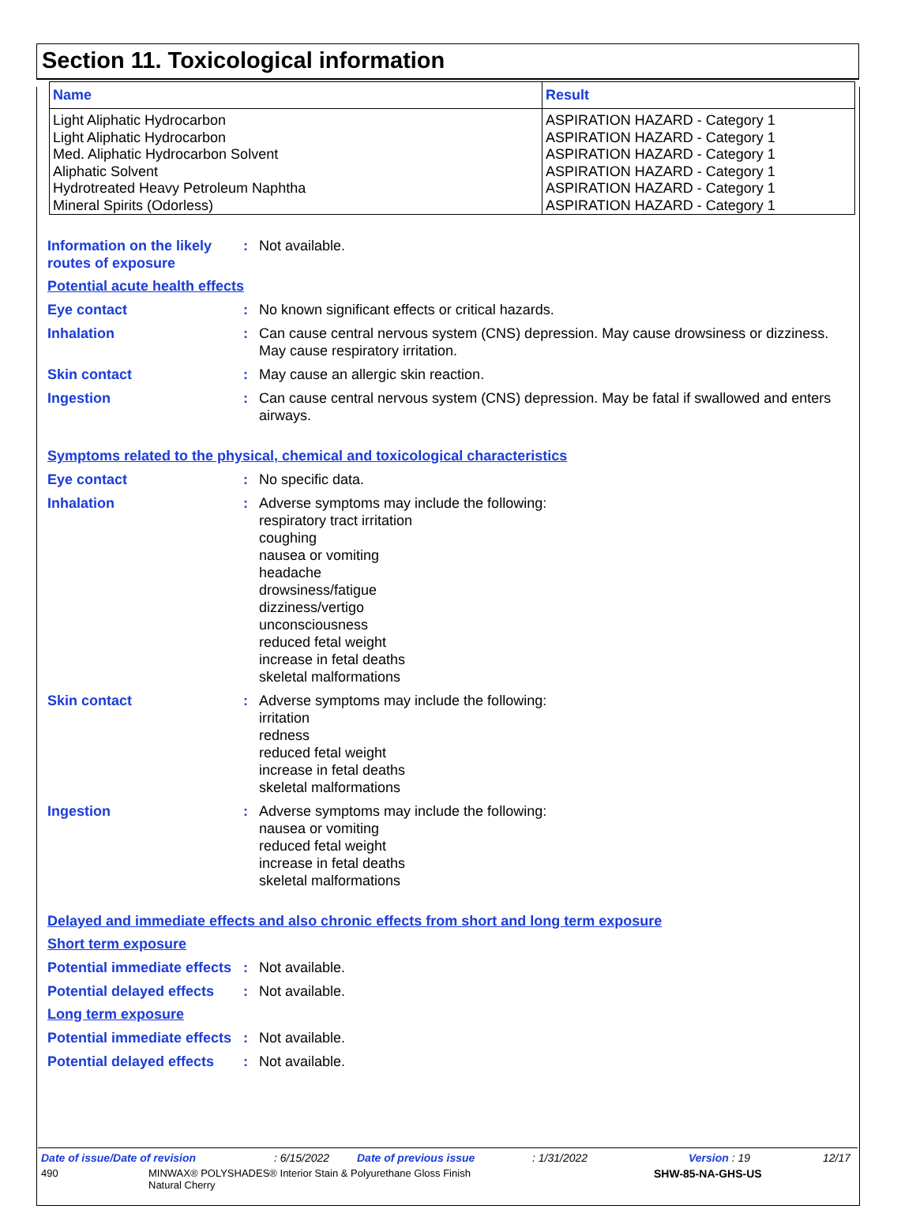Section 11. Toxicological information
| Name | Result |
| --- | --- |
| Light Aliphatic Hydrocarbon Light Aliphatic Hydrocarbon Med. Aliphatic Hydrocarbon Solvent Aliphatic Solvent Hydrotreated Heavy Petroleum Naphtha Mineral Spirits (Odorless) | ASPIRATION HAZARD - Category 1 ASPIRATION HAZARD - Category 1 ASPIRATION HAZARD - Category 1 ASPIRATION HAZARD - Category 1 ASPIRATION HAZARD - Category 1 ASPIRATION HAZARD - Category 1 |
Information on the likely routes of exposure
: Not available.
Potential acute health effects
Eye contact : No known significant effects or critical hazards.
Inhalation : Can cause central nervous system (CNS) depression. May cause drowsiness or dizziness. May cause respiratory irritation.
Skin contact : May cause an allergic skin reaction.
Ingestion : Can cause central nervous system (CNS) depression. May be fatal if swallowed and enters airways.
Symptoms related to the physical, chemical and toxicological characteristics
Eye contact : No specific data.
Inhalation : Adverse symptoms may include the following:
respiratory tract irritation
coughing
nausea or vomiting
headache
drowsiness/fatigue
dizziness/vertigo
unconsciousness
reduced fetal weight
increase in fetal deaths
skeletal malformations
Skin contact : Adverse symptoms may include the following:
irritation
redness
reduced fetal weight
increase in fetal deaths
skeletal malformations
Ingestion : Adverse symptoms may include the following:
nausea or vomiting
reduced fetal weight
increase in fetal deaths
skeletal malformations
Delayed and immediate effects and also chronic effects from short and long term exposure
Short term exposure
Potential immediate effects
: Not available.
Potential delayed effects
: Not available.
Long term exposure
Potential immediate effects
: Not available.
Potential delayed effects
: Not available.
Date of issue/Date of revision : 6/15/2022 Date of previous issue : 1/31/2022 Version : 19 12/17
490 MINWAX® POLYSHADES® Interior Stain & Polyurethane Gloss Finish
Natural Cherry
SHW-85-NA-GHS-US